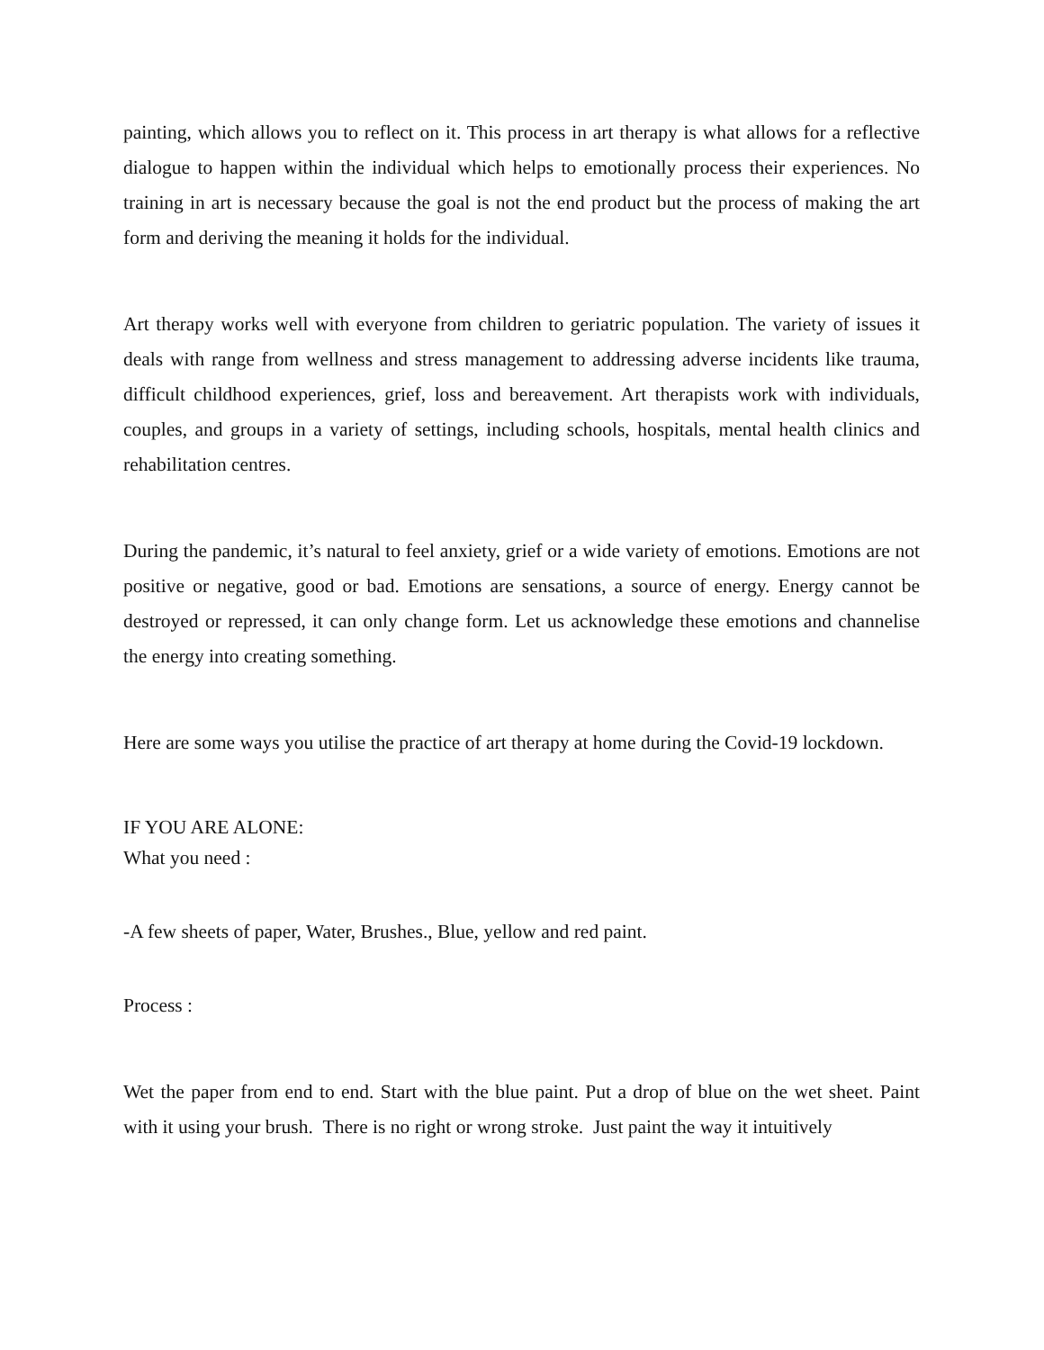painting, which allows you to reflect on it. This process in art therapy is what allows for a reflective dialogue to happen within the individual which helps to emotionally process their experiences. No training in art is necessary because the goal is not the end product but the process of making the art form and deriving the meaning it holds for the individual.
Art therapy works well with everyone from children to geriatric population. The variety of issues it deals with range from wellness and stress management to addressing adverse incidents like trauma, difficult childhood experiences, grief, loss and bereavement. Art therapists work with individuals, couples, and groups in a variety of settings, including schools, hospitals, mental health clinics and rehabilitation centres.
During the pandemic, it’s natural to feel anxiety, grief or a wide variety of emotions. Emotions are not positive or negative, good or bad. Emotions are sensations, a source of energy. Energy cannot be destroyed or repressed, it can only change form. Let us acknowledge these emotions and channelise the energy into creating something.
Here are some ways you utilise the practice of art therapy at home during the Covid-19 lockdown.
IF YOU ARE ALONE:
What you need :
-A few sheets of paper, Water, Brushes., Blue, yellow and red paint.
Process :
Wet the paper from end to end. Start with the blue paint. Put a drop of blue on the wet sheet. Paint with it using your brush. There is no right or wrong stroke. Just paint the way it intuitively